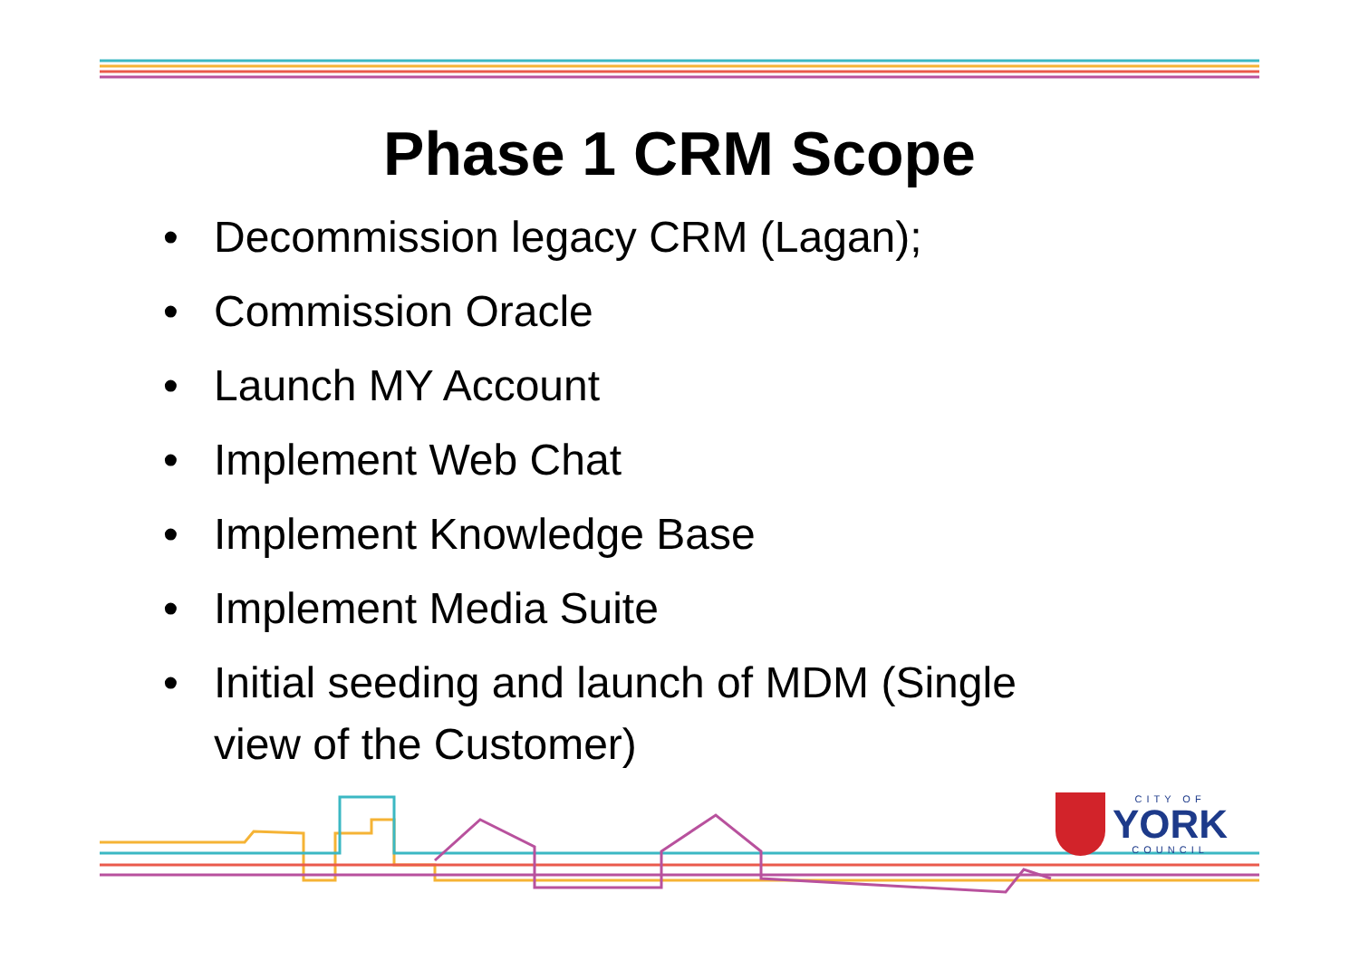Phase 1 CRM Scope
• Decommission legacy CRM (Lagan);
• Commission Oracle
• Launch MY Account
• Implement Web Chat
• Implement Knowledge Base
• Implement Media Suite
• Initial seeding and launch of MDM (Single view of the Customer)
CITY OF
YORK
COUNCIL